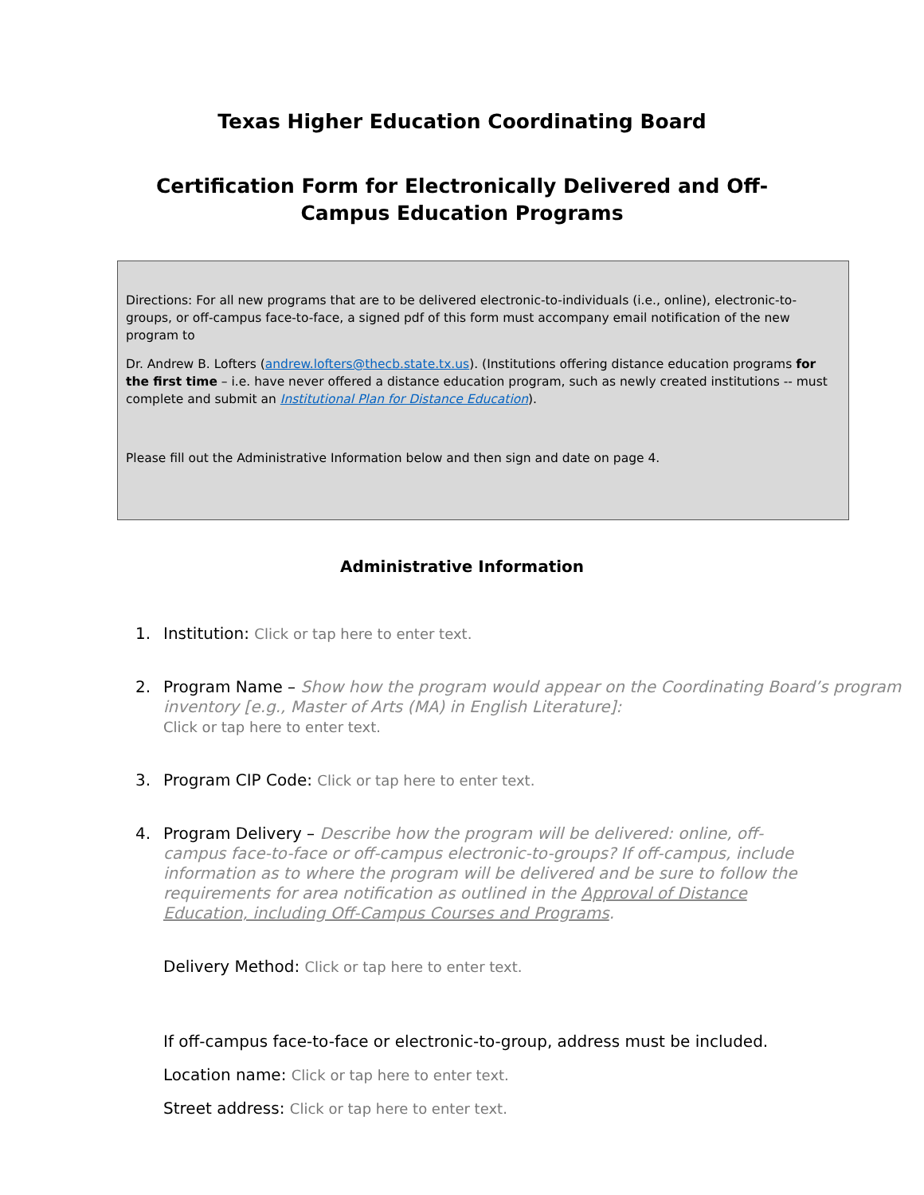Texas Higher Education Coordinating Board
Certification Form for Electronically Delivered and Off-Campus Education Programs
Directions: For all new programs that are to be delivered electronic-to-individuals (i.e., online), electronic-to-groups, or off-campus face-to-face, a signed pdf of this form must accompany email notification of the new program to
Dr. Andrew B. Lofters (andrew.lofters@thecb.state.tx.us). (Institutions offering distance education programs for the first time – i.e. have never offered a distance education program, such as newly created institutions -- must complete and submit an Institutional Plan for Distance Education).
Please fill out the Administrative Information below and then sign and date on page 4.
Administrative Information
1. Institution: Click or tap here to enter text.
2. Program Name – Show how the program would appear on the Coordinating Board’s program inventory [e.g., Master of Arts (MA) in English Literature]:
Click or tap here to enter text.
3. Program CIP Code: Click or tap here to enter text.
4. Program Delivery – Describe how the program will be delivered: online, off-campus face-to-face or off-campus electronic-to-groups? If off-campus, include information as to where the program will be delivered and be sure to follow the requirements for area notification as outlined in the Approval of Distance Education, including Off-Campus Courses and Programs.
Delivery Method: Click or tap here to enter text.
If off-campus face-to-face or electronic-to-group, address must be included.
Location name: Click or tap here to enter text.
Street address: Click or tap here to enter text.